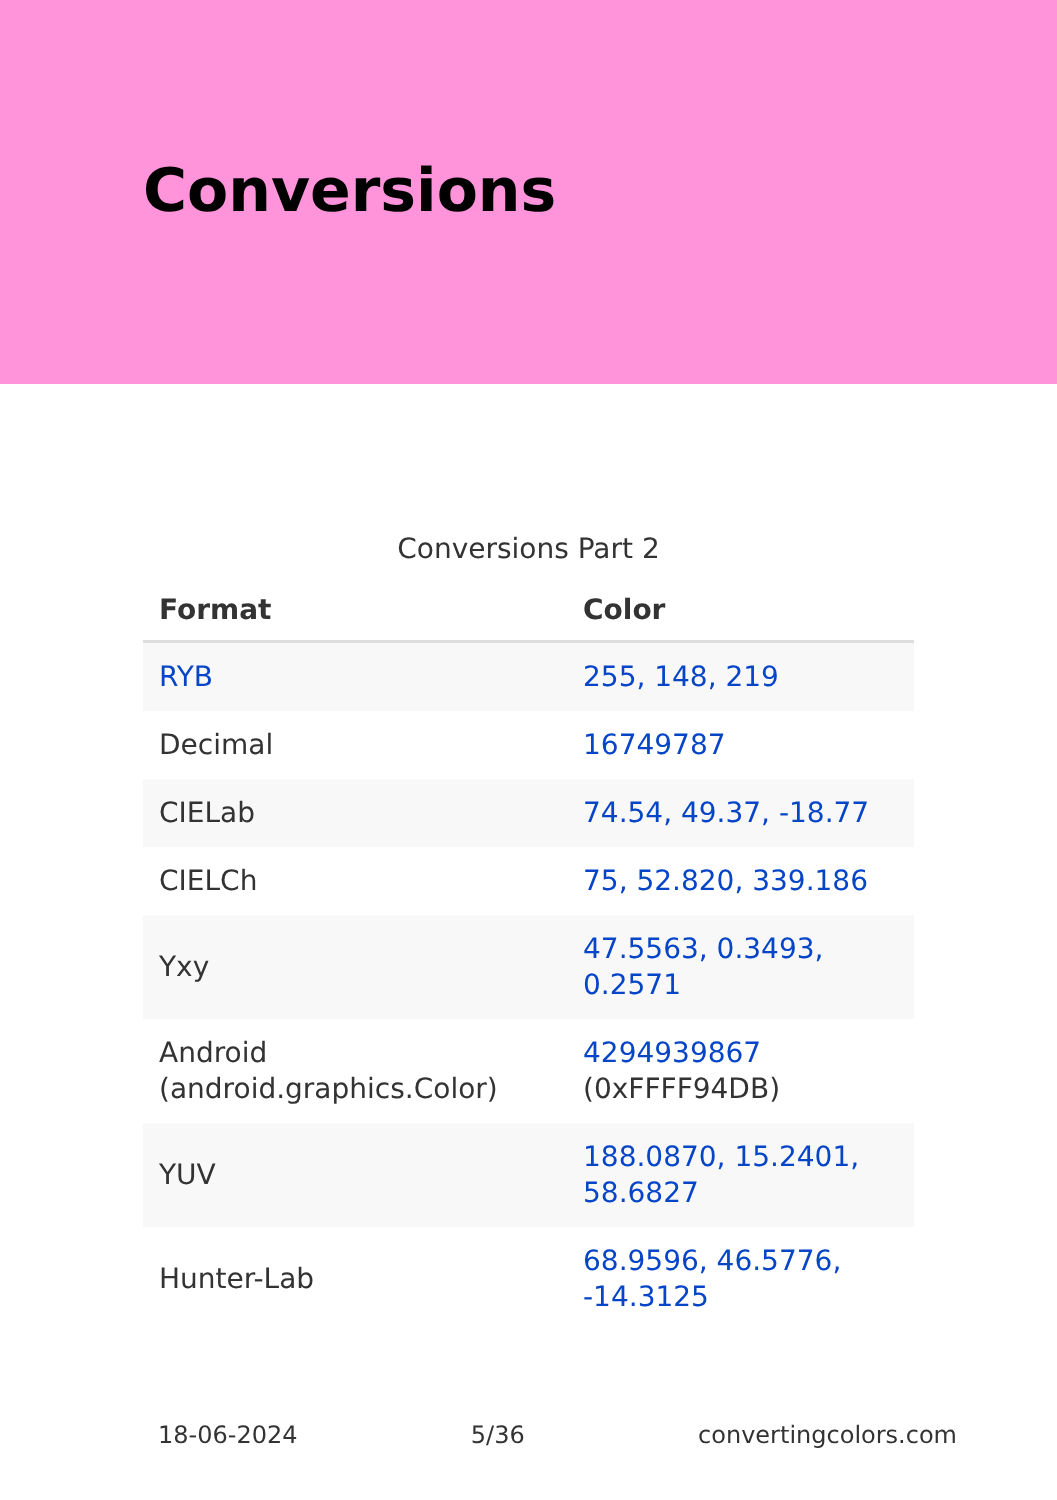Conversions
Conversions Part 2
| Format | Color |
| --- | --- |
| RYB | 255, 148, 219 |
| Decimal | 16749787 |
| CIELab | 74.54, 49.37, -18.77 |
| CIELCh | 75, 52.820, 339.186 |
| Yxy | 47.5563, 0.3493, 0.2571 |
| Android (android.graphics.Color) | 4294939867 (0xFFFF94DB) |
| YUV | 188.0870, 15.2401, 58.6827 |
| Hunter-Lab | 68.9596, 46.5776, -14.3125 |
18-06-2024 5/36 convertingcolors.com